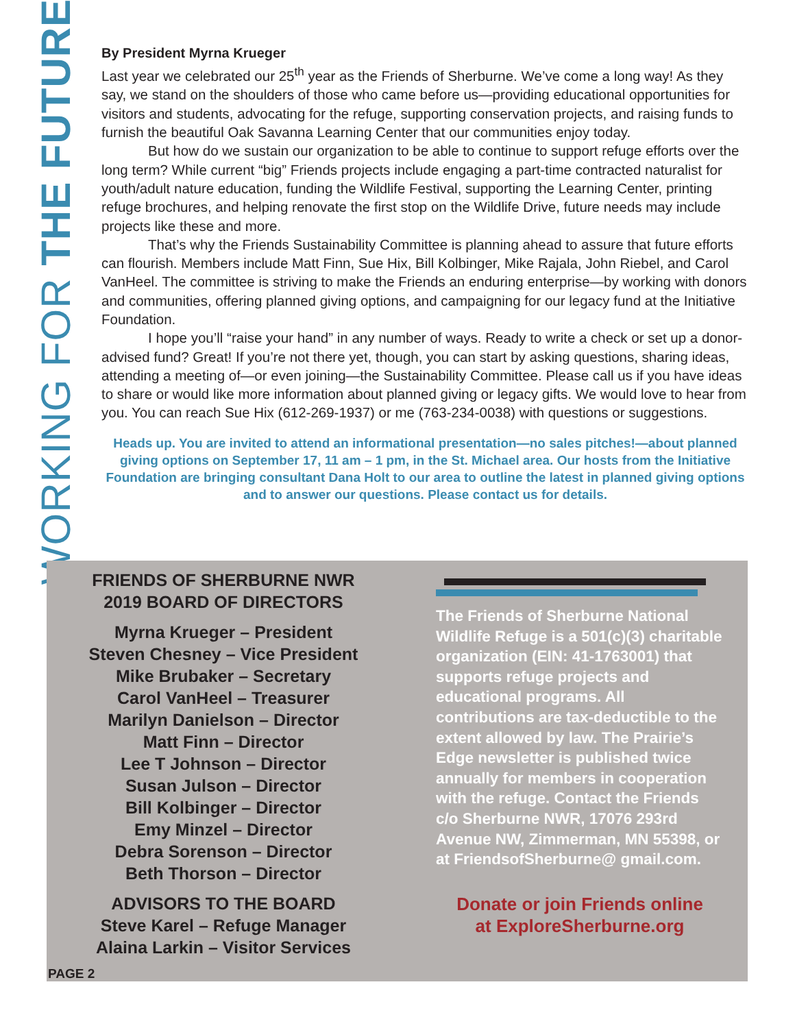WORKING FOR THE FUTURE
By President Myrna Krueger
Last year we celebrated our 25<sup>th</sup> year as the Friends of Sherburne. We’ve come a long way! As they say, we stand on the shoulders of those who came before us—providing educational opportunities for visitors and students, advocating for the refuge, supporting conservation projects, and raising funds to furnish the beautiful Oak Savanna Learning Center that our communities enjoy today.
But how do we sustain our organization to be able to continue to support refuge efforts over the long term? While current “big” Friends projects include engaging a part-time contracted naturalist for youth/adult nature education, funding the Wildlife Festival, supporting the Learning Center, printing refuge brochures, and helping renovate the first stop on the Wildlife Drive, future needs may include projects like these and more.
That’s why the Friends Sustainability Committee is planning ahead to assure that future efforts can flourish. Members include Matt Finn, Sue Hix, Bill Kolbinger, Mike Rajala, John Riebel, and Carol VanHeel. The committee is striving to make the Friends an enduring enterprise—by working with donors and communities, offering planned giving options, and campaigning for our legacy fund at the Initiative Foundation.
I hope you’ll “raise your hand” in any number of ways. Ready to write a check or set up a donor-advised fund? Great! If you’re not there yet, though, you can start by asking questions, sharing ideas, attending a meeting of—or even joining—the Sustainability Committee. Please call us if you have ideas to share or would like more information about planned giving or legacy gifts. We would love to hear from you. You can reach Sue Hix (612-269-1937) or me (763-234-0038) with questions or suggestions.
Heads up. You are invited to attend an informational presentation—no sales pitches!—about planned giving options on September 17, 11 am – 1 pm, in the St. Michael area. Our hosts from the Initiative Foundation are bringing consultant Dana Holt to our area to outline the latest in planned giving options and to answer our questions. Please contact us for details.
FRIENDS OF SHERBURNE NWR
2019 BOARD OF DIRECTORS
Myrna Krueger – President
Steven Chesney – Vice President
Mike Brubaker – Secretary
Carol VanHeel – Treasurer
Marilyn Danielson – Director
Matt Finn – Director
Lee T Johnson – Director
Susan Julson – Director
Bill Kolbinger – Director
Emy Minzel – Director
Debra Sorenson – Director
Beth Thorson – Director
ADVISORS TO THE BOARD
Steve Karel – Refuge Manager
Alaina Larkin – Visitor Services
The Friends of Sherburne National Wildlife Refuge is a 501(c)(3) charitable organization (EIN: 41-1763001) that supports refuge projects and educational programs. All contributions are tax-deductible to the extent allowed by law. The Prairie’s Edge newsletter is published twice annually for members in cooperation with the refuge. Contact the Friends c/o Sherburne NWR, 17076 293rd Avenue NW, Zimmerman, MN 55398, or at FriendsofSherburne@ gmail.com.
Donate or join Friends online
at ExploreSherburne.org
PAGE 2